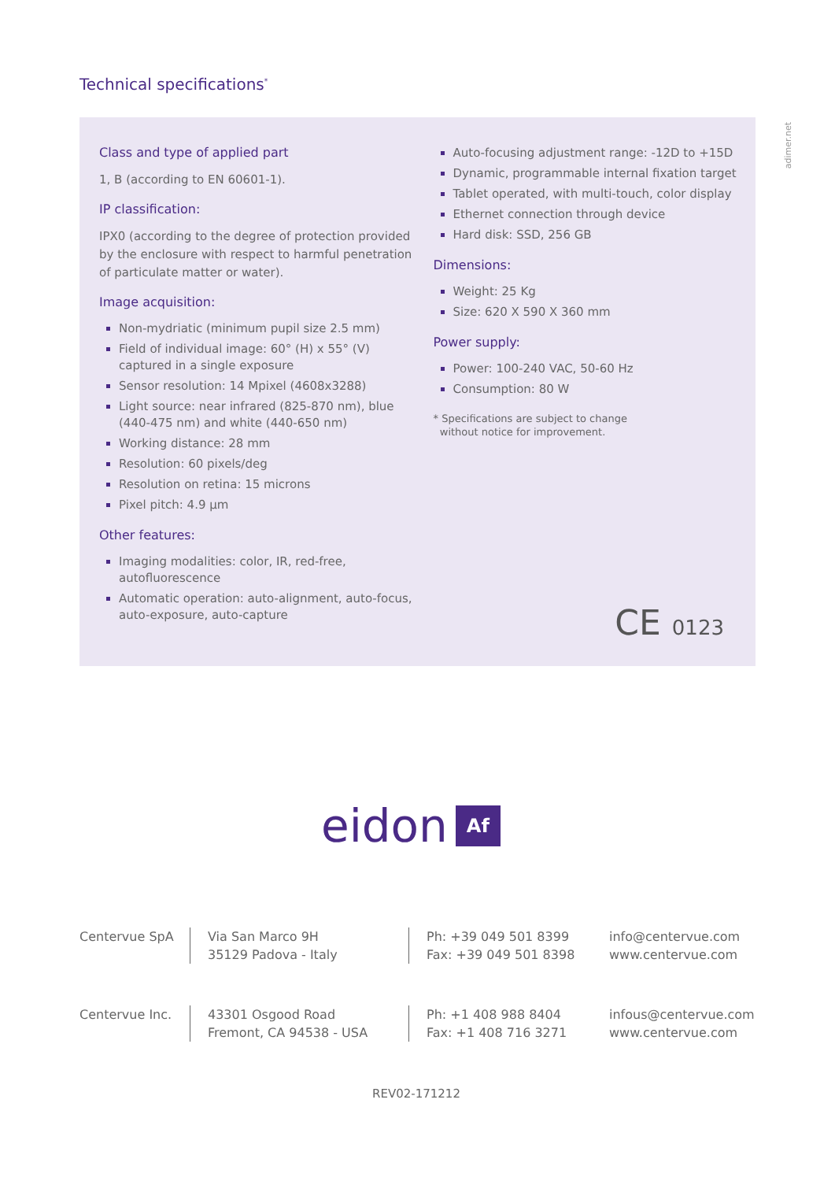Technical specifications<sup>*</sup>
adimer.net
Class and type of applied part
1, B (according to EN 60601-1).
IP classification:
IPX0 (according to the degree of protection provided by the enclosure with respect to harmful penetration of particulate matter or water).
Image acquisition:
Non-mydriatic (minimum pupil size 2.5 mm)
Field of individual image: 60° (H) x 55° (V) captured in a single exposure
Sensor resolution: 14 Mpixel (4608x3288)
Light source: near infrared (825-870 nm), blue (440-475 nm) and white (440-650 nm)
Working distance: 28 mm
Resolution: 60 pixels/deg
Resolution on retina: 15 microns
Pixel pitch: 4.9 µm
Other features:
Imaging modalities: color, IR, red-free, autofluorescence
Automatic operation: auto-alignment, auto-focus, auto-exposure, auto-capture
Auto-focusing adjustment range: -12D to +15D
Dynamic, programmable internal fixation target
Tablet operated, with multi-touch, color display
Ethernet connection through device
Hard disk: SSD, 256 GB
Dimensions:
Weight: 25 Kg
Size: 620 X 590 X 360 mm
Power supply:
Power: 100-240 VAC, 50-60 Hz
Consumption: 80 W
* Specifications are subject to change
without notice for improvement.
CE 0123
eidon Af
Centervue SpA Via San Marco 9H
35129 Padova - Italy
Ph: +39 049 501 8399
Fax: +39 049 501 8398
info@centervue.com
www.centervue.com
Centervue Inc. 43301 Osgood Road
Fremont, CA 94538 - USA
Ph: +1 408 988 8404
Fax: +1 408 716 3271
infous@centervue.com
www.centervue.com
REV02-171212